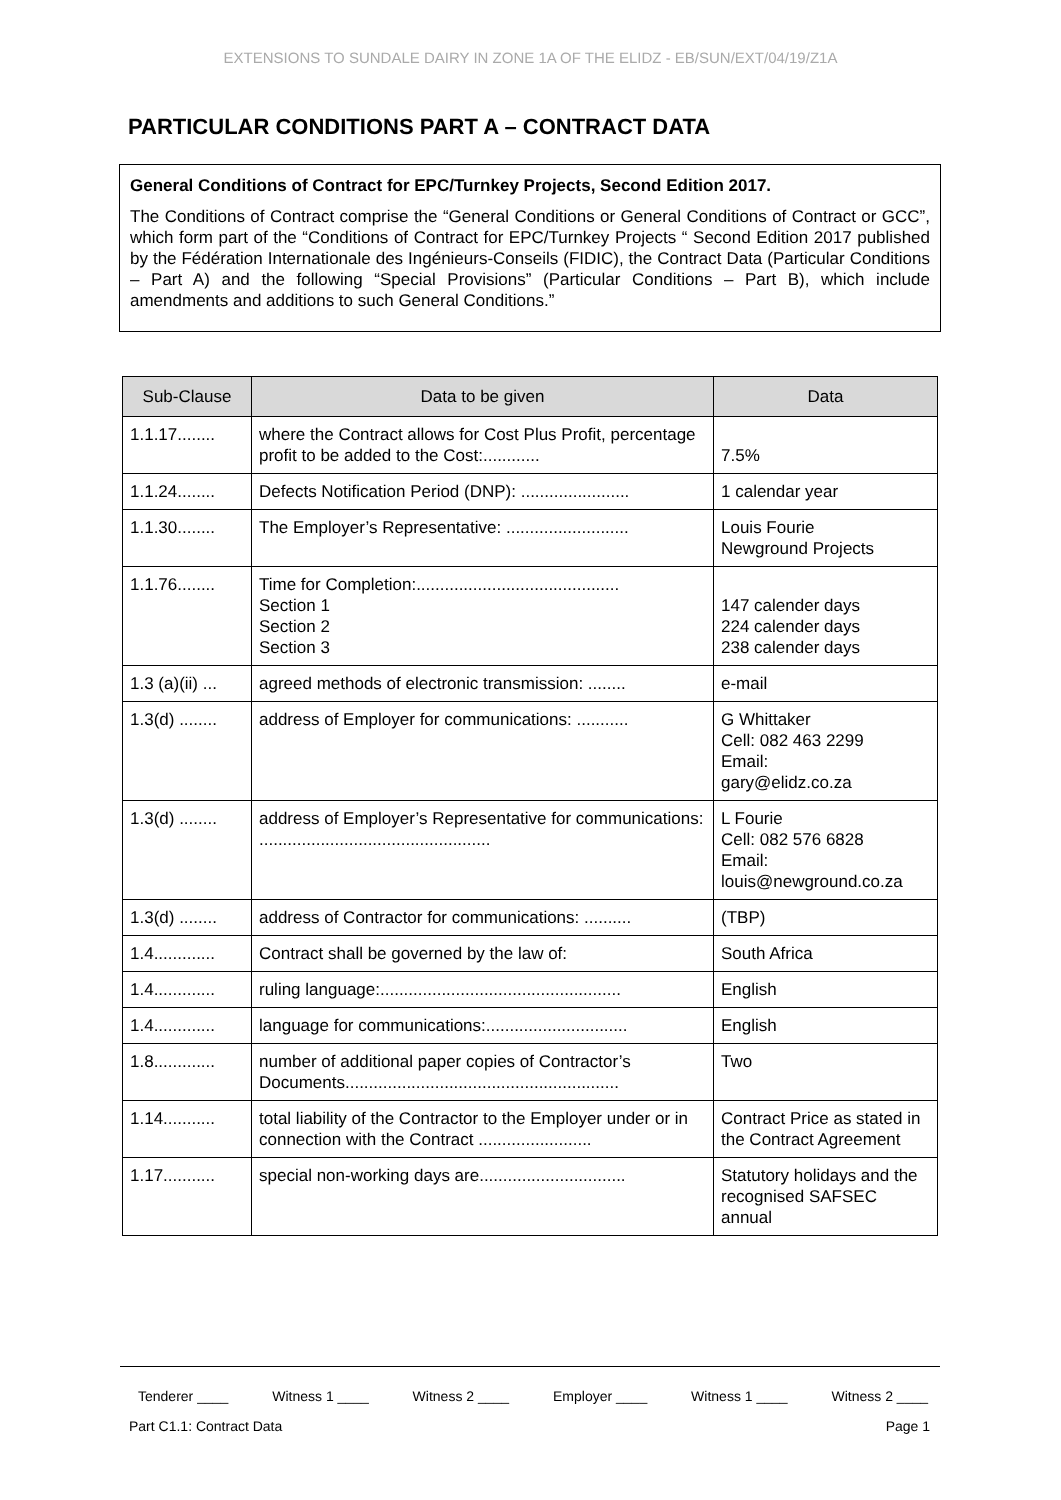EXTENSIONS TO SUNDALE DAIRY IN ZONE 1A OF THE ELIDZ - EB/SUN/EXT/04/19/Z1A
PARTICULAR CONDITIONS PART A – CONTRACT DATA
General Conditions of Contract for EPC/Turnkey Projects, Second Edition 2017.
The Conditions of Contract comprise the “General Conditions or General Conditions of Contract or GCC”, which form part of the “Conditions of Contract for EPC/Turnkey Projects “ Second Edition 2017 published by the Fédération Internationale des Ingénieurs-Conseils (FIDIC), the Contract Data (Particular Conditions – Part A) and the following “Special Provisions” (Particular Conditions – Part B), which include amendments and additions to such General Conditions.”
| Sub-Clause | Data to be given | Data |
| --- | --- | --- |
| 1.1.17........ | where the Contract allows for Cost Plus Profit, percentage profit to be added to the Cost:............ | 7.5% |
| 1.1.24........ | Defects Notification Period (DNP): ....................... | 1 calendar year |
| 1.1.30........ | The Employer’s Representative: .......................... | Louis Fourie Newground Projects |
| 1.1.76........ | Time for Completion:........................................... Section 1 Section 2 Section 3 | 147 calender days 224 calender days 238 calender days |
| 1.3 (a)(ii) ... | agreed methods of electronic transmission: ........ | e-mail |
| 1.3(d) ........ | address of Employer for communications: ........... | G Whittaker Cell: 082 463 2299 Email: gary@elidz.co.za |
| 1.3(d) ........ | address of Employer’s Representative for communications: ................................................. | L Fourie Cell: 082 576 6828 Email: louis@newground.co.za |
| 1.3(d) ........ | address of Contractor for communications: .......... | (TBP) |
| 1.4............. | Contract shall be governed by the law of: | South Africa |
| 1.4............. | ruling language:................................................... | English |
| 1.4............. | language for communications:.............................. | English |
| 1.8............. | number of additional paper copies of Contractor’s Documents.......................................................... | Two |
| 1.14........... | total liability of the Contractor to the Employer under or in connection with the Contract ........................ | Contract Price as stated in the Contract Agreement |
| 1.17........... | special non-working days are............................... | Statutory holidays and the recognised SAFSEC annual |
Tenderer ____ Witness 1 ____ Witness 2 ____ Employer ____ Witness 1 ____ Witness 2 ____
Part C1.1: Contract Data Page 1